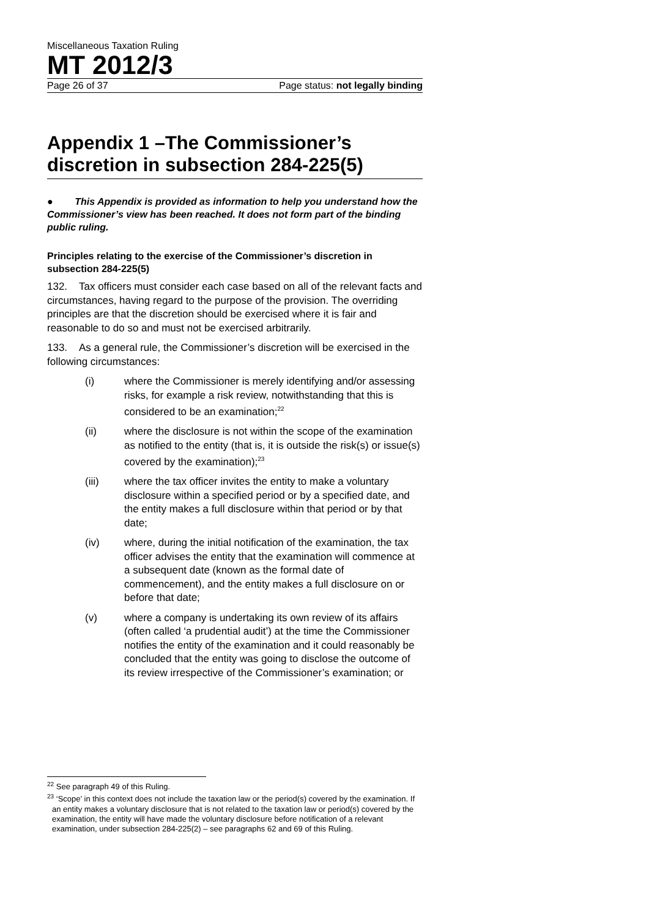Miscellaneous Taxation Ruling
MT 2012/3
Page 26 of 37 Page status: not legally binding
Appendix 1 –The Commissioner’s discretion in subsection 284-225(5)
● This Appendix is provided as information to help you understand how the Commissioner’s view has been reached. It does not form part of the binding public ruling.
Principles relating to the exercise of the Commissioner’s discretion in subsection 284-225(5)
132. Tax officers must consider each case based on all of the relevant facts and circumstances, having regard to the purpose of the provision. The overriding principles are that the discretion should be exercised where it is fair and reasonable to do so and must not be exercised arbitrarily.
133. As a general rule, the Commissioner’s discretion will be exercised in the following circumstances:
(i) where the Commissioner is merely identifying and/or assessing risks, for example a risk review, notwithstanding that this is considered to be an examination;<sup>22</sup>
(ii) where the disclosure is not within the scope of the examination as notified to the entity (that is, it is outside the risk(s) or issue(s) covered by the examination);<sup>23</sup>
(iii) where the tax officer invites the entity to make a voluntary disclosure within a specified period or by a specified date, and the entity makes a full disclosure within that period or by that date;
(iv) where, during the initial notification of the examination, the tax officer advises the entity that the examination will commence at a subsequent date (known as the formal date of commencement), and the entity makes a full disclosure on or before that date;
(v) where a company is undertaking its own review of its affairs (often called ‘a prudential audit’) at the time the Commissioner notifies the entity of the examination and it could reasonably be concluded that the entity was going to disclose the outcome of its review irrespective of the Commissioner’s examination; or
<sup>22</sup> See paragraph 49 of this Ruling.
<sup>23</sup> ‘Scope’ in this context does not include the taxation law or the period(s) covered by the examination. If an entity makes a voluntary disclosure that is not related to the taxation law or period(s) covered by the examination, the entity will have made the voluntary disclosure before notification of a relevant examination, under subsection 284-225(2) – see paragraphs 62 and 69 of this Ruling.